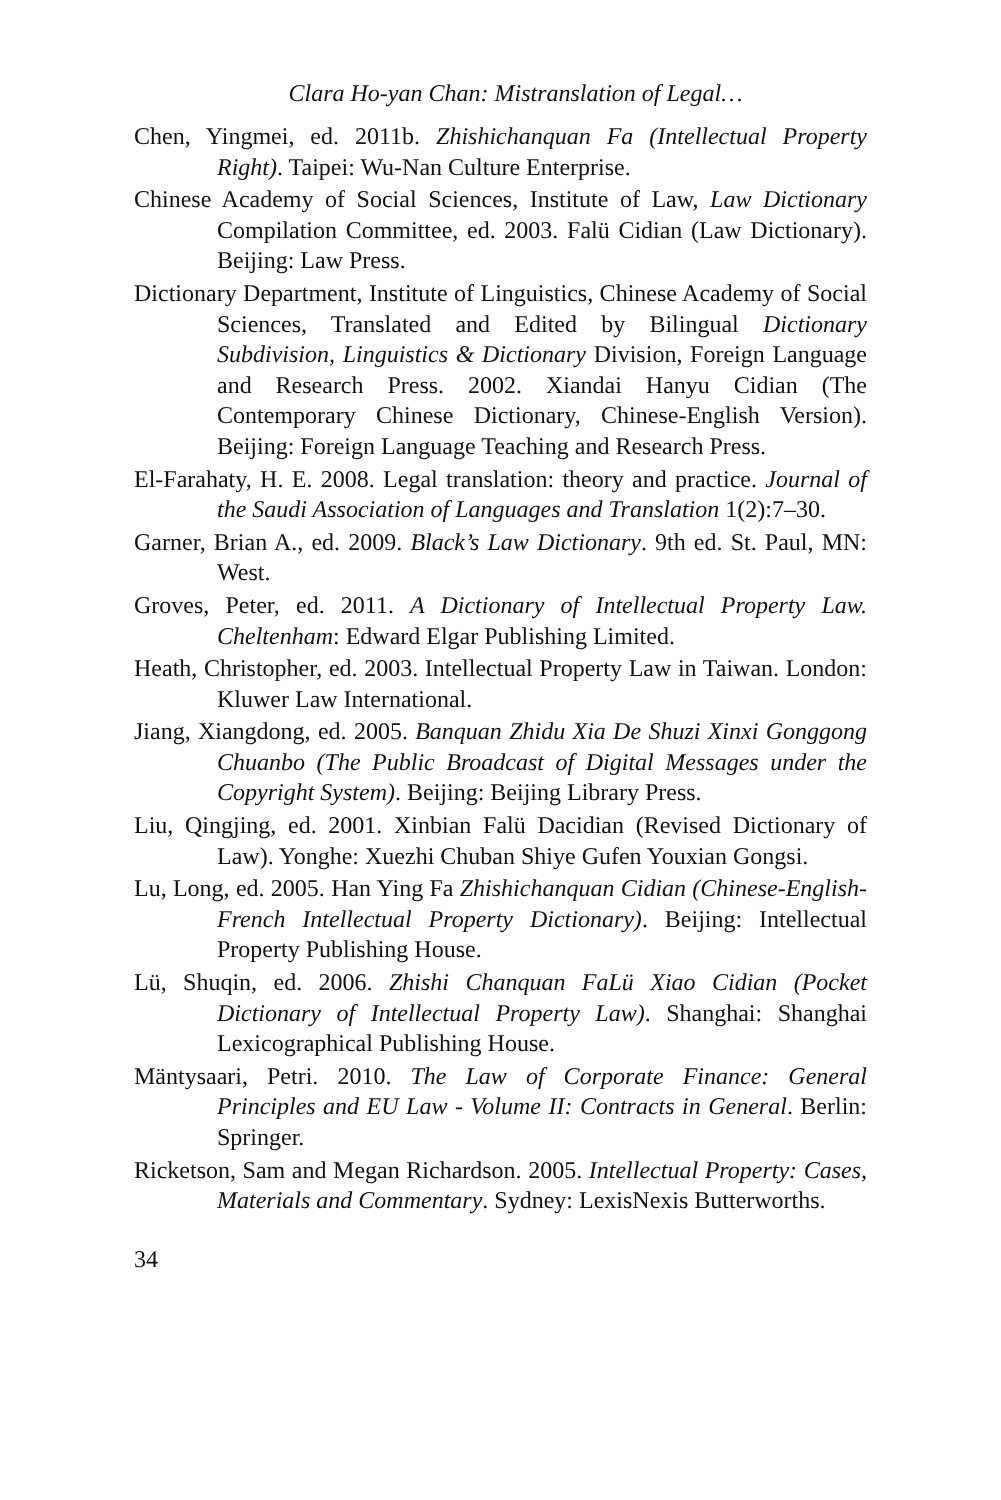Clara Ho-yan Chan: Mistranslation of Legal…
Chen, Yingmei, ed. 2011b. Zhishichanquan Fa (Intellectual Property Right). Taipei: Wu-Nan Culture Enterprise.
Chinese Academy of Social Sciences, Institute of Law, Law Dictionary Compilation Committee, ed. 2003. Falü Cidian (Law Dictionary). Beijing: Law Press.
Dictionary Department, Institute of Linguistics, Chinese Academy of Social Sciences, Translated and Edited by Bilingual Dictionary Subdivision, Linguistics & Dictionary Division, Foreign Language and Research Press. 2002. Xiandai Hanyu Cidian (The Contemporary Chinese Dictionary, Chinese-English Version). Beijing: Foreign Language Teaching and Research Press.
El-Farahaty, H. E. 2008. Legal translation: theory and practice. Journal of the Saudi Association of Languages and Translation 1(2):7–30.
Garner, Brian A., ed. 2009. Black’s Law Dictionary. 9th ed. St. Paul, MN: West.
Groves, Peter, ed. 2011. A Dictionary of Intellectual Property Law. Cheltenham: Edward Elgar Publishing Limited.
Heath, Christopher, ed. 2003. Intellectual Property Law in Taiwan. London: Kluwer Law International.
Jiang, Xiangdong, ed. 2005. Banquan Zhidu Xia De Shuzi Xinxi Gonggong Chuanbo (The Public Broadcast of Digital Messages under the Copyright System). Beijing: Beijing Library Press.
Liu, Qingjing, ed. 2001. Xinbian Falü Dacidian (Revised Dictionary of Law). Yonghe: Xuezhi Chuban Shiye Gufen Youxian Gongsi.
Lu, Long, ed. 2005. Han Ying Fa Zhishichanquan Cidian (Chinese-English-French Intellectual Property Dictionary). Beijing: Intellectual Property Publishing House.
Lü, Shuqin, ed. 2006. Zhishi Chanquan FaLü Xiao Cidian (Pocket Dictionary of Intellectual Property Law). Shanghai: Shanghai Lexicographical Publishing House.
Mäntysaari, Petri. 2010. The Law of Corporate Finance: General Principles and EU Law - Volume II: Contracts in General. Berlin: Springer.
Ricketson, Sam and Megan Richardson. 2005. Intellectual Property: Cases, Materials and Commentary. Sydney: LexisNexis Butterworths.
34